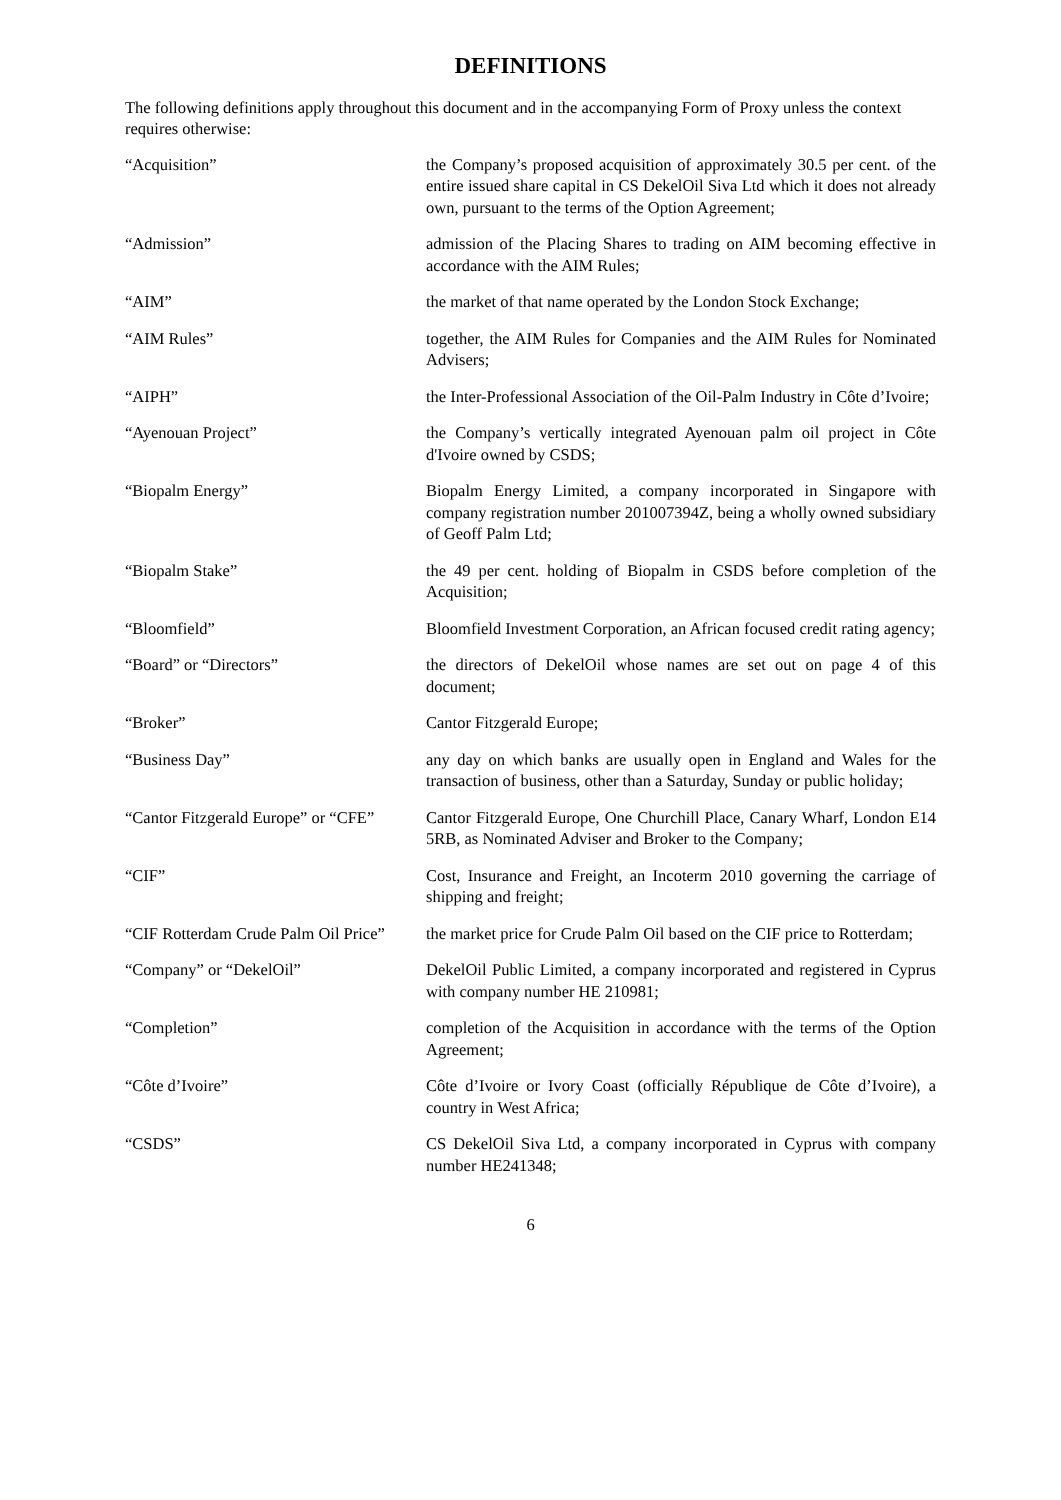DEFINITIONS
The following definitions apply throughout this document and in the accompanying Form of Proxy unless the context requires otherwise:
“Acquisition” the Company’s proposed acquisition of approximately 30.5 per cent. of the entire issued share capital in CS DekelOil Siva Ltd which it does not already own, pursuant to the terms of the Option Agreement;
“Admission” admission of the Placing Shares to trading on AIM becoming effective in accordance with the AIM Rules;
“AIM” the market of that name operated by the London Stock Exchange;
“AIM Rules” together, the AIM Rules for Companies and the AIM Rules for Nominated Advisers;
“AIPH” the Inter-Professional Association of the Oil-Palm Industry in Côte d’Ivoire;
“Ayenouan Project” the Company’s vertically integrated Ayenouan palm oil project in Côte d'Ivoire owned by CSDS;
“Biopalm Energy” Biopalm Energy Limited, a company incorporated in Singapore with company registration number 201007394Z, being a wholly owned subsidiary of Geoff Palm Ltd;
“Biopalm Stake” the 49 per cent. holding of Biopalm in CSDS before completion of the Acquisition;
“Bloomfield” Bloomfield Investment Corporation, an African focused credit rating agency;
“Board” or “Directors” the directors of DekelOil whose names are set out on page 4 of this document;
“Broker” Cantor Fitzgerald Europe;
“Business Day” any day on which banks are usually open in England and Wales for the transaction of business, other than a Saturday, Sunday or public holiday;
“Cantor Fitzgerald Europe” or “CFE”
Cantor Fitzgerald Europe, One Churchill Place, Canary Wharf, London E14 5RB, as Nominated Adviser and Broker to the Company;
“CIF” Cost, Insurance and Freight, an Incoterm 2010 governing the carriage of shipping and freight;
“CIF Rotterdam Crude Palm Oil Price”
the market price for Crude Palm Oil based on the CIF price to Rotterdam;
“Company” or “DekelOil” DekelOil Public Limited, a company incorporated and registered in Cyprus with company number HE 210981;
“Completion” completion of the Acquisition in accordance with the terms of the Option Agreement;
“Côte d’Ivoire” Côte d’Ivoire or Ivory Coast (officially République de Côte d’Ivoire), a country in West Africa;
“CSDS” CS DekelOil Siva Ltd, a company incorporated in Cyprus with company number HE241348;
6